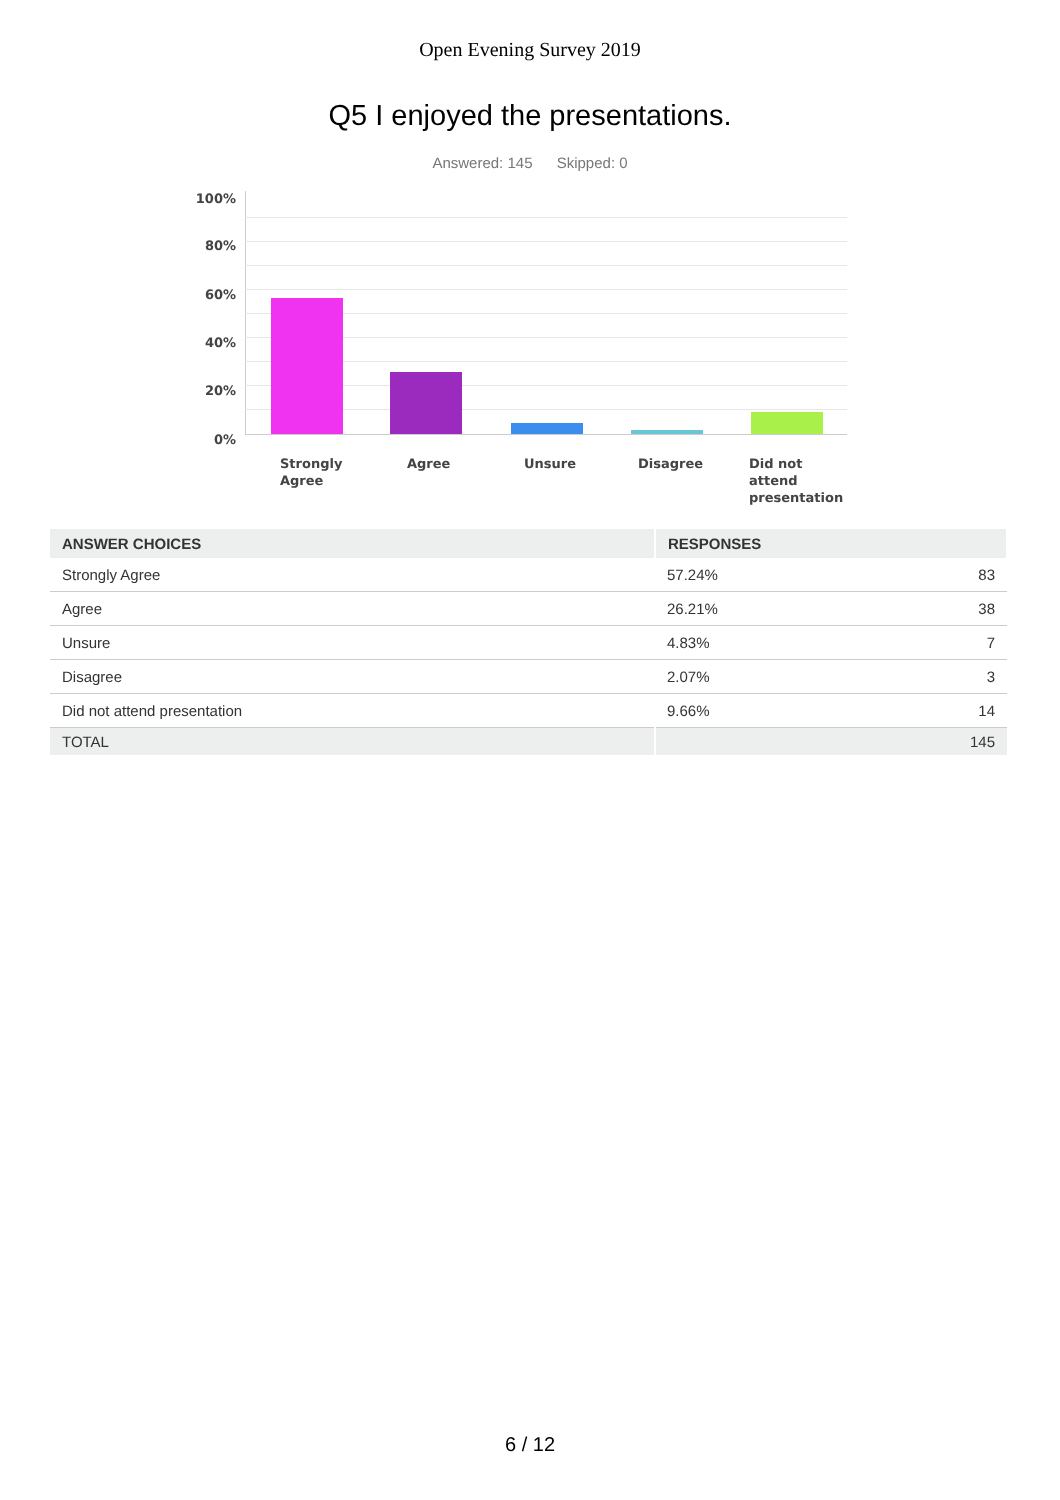Open Evening Survey 2019
Q5 I enjoyed the presentations.
Answered: 145 Skipped: 0
100%
80%
60%
40%
20%
0%
Strongly
Agree
Agree Unsure Disagree
Did not
attend
presentation
| ANSWER CHOICES | RESPONSES | |
| --- | --- | --- |
| Strongly Agree | 57.24% | 83 |
| Agree | 26.21% | 38 |
| Unsure | 4.83% | 7 |
| Disagree | 2.07% | 3 |
| Did not attend presentation | 9.66% | 14 |
| TOTAL | | 145 |
6 / 12